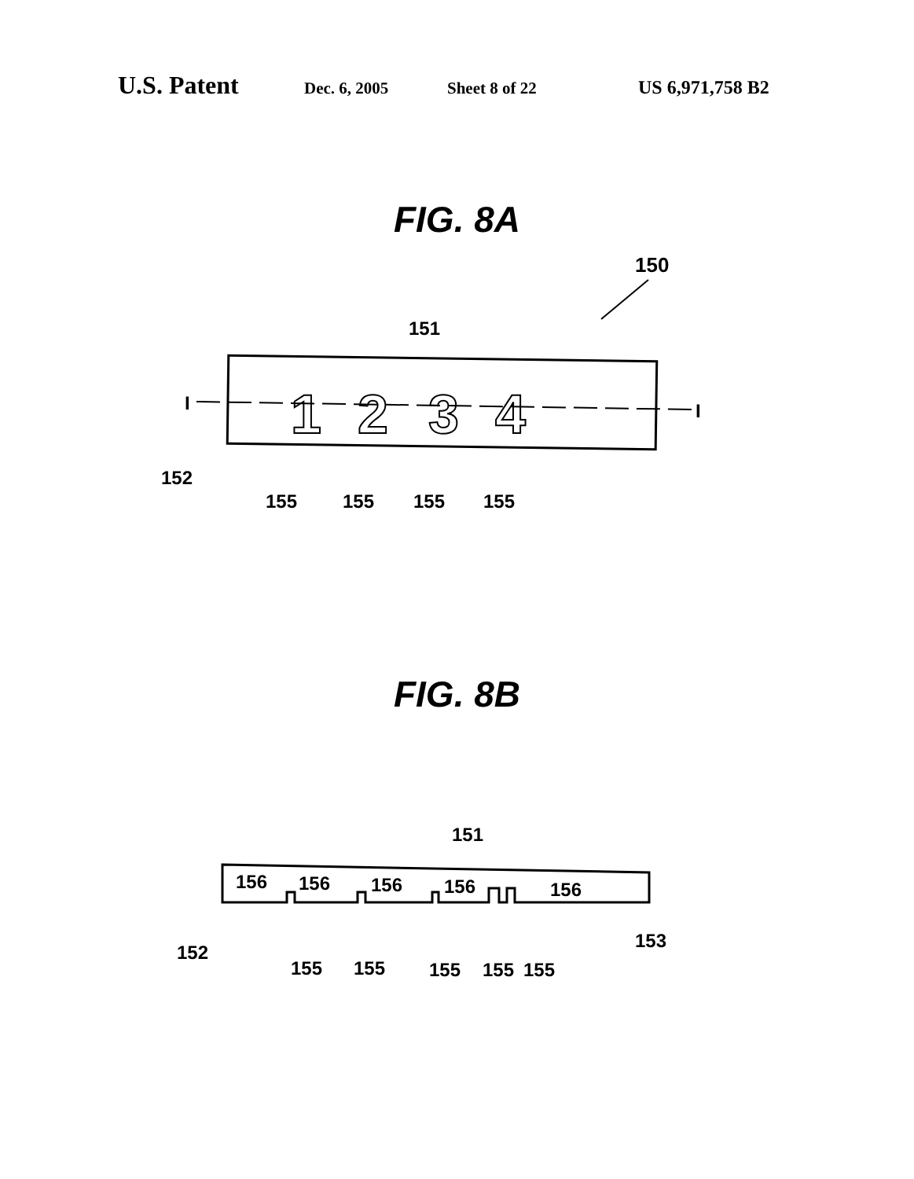U.S. Patent Dec. 6, 2005 Sheet 8 of 22 US 6,971,758 B2
FIG. 8A
I
I
1
2
3
4
150
151
152
155
155
155
155
FIG. 8B
151
156
156
156
156
156
152
153
155
155
155
155
155